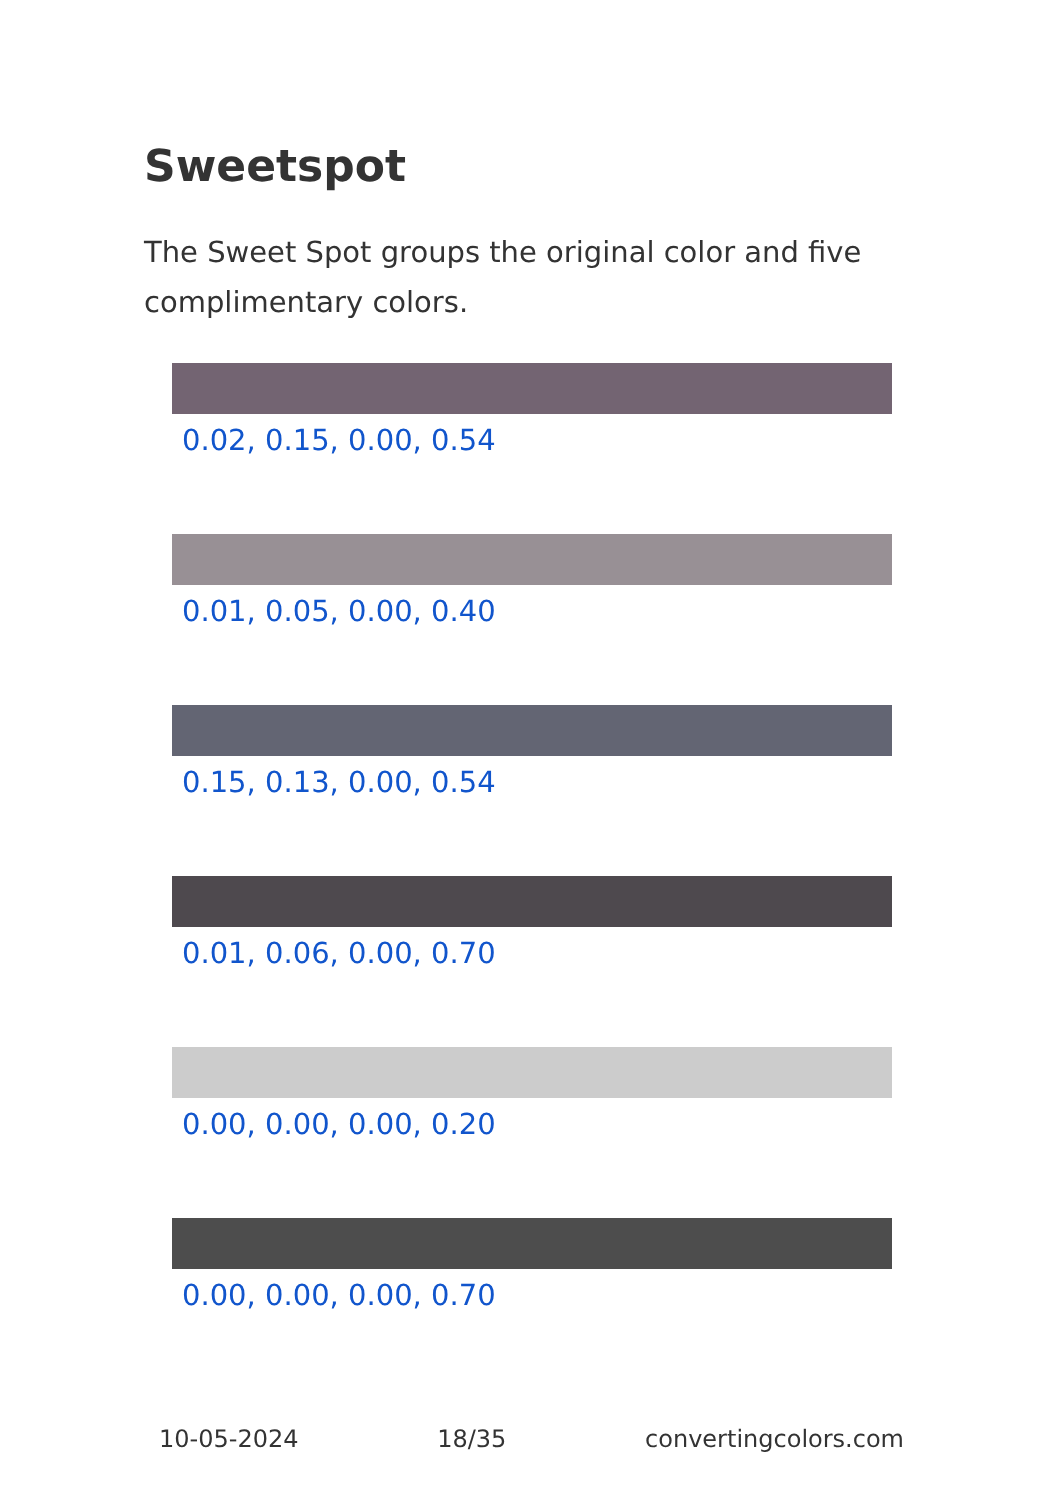Sweetspot
The Sweet Spot groups the original color and five complimentary colors.
0.02, 0.15, 0.00, 0.54
0.01, 0.05, 0.00, 0.40
0.15, 0.13, 0.00, 0.54
0.01, 0.06, 0.00, 0.70
0.00, 0.00, 0.00, 0.20
0.00, 0.00, 0.00, 0.70
10-05-2024 18/35 convertingcolors.com